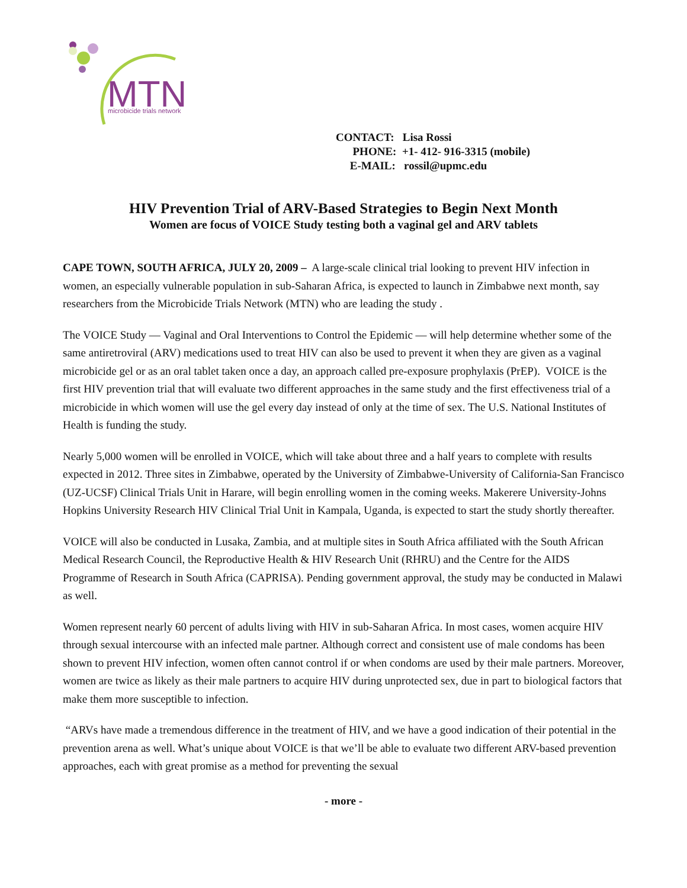MTN
microbicide trials network
CONTACT: Lisa Rossi
PHONE: +1- 412- 916-3315 (mobile)
E-MAIL: rossil@upmc.edu
HIV Prevention Trial of ARV-Based Strategies to Begin Next Month
Women are focus of VOICE Study testing both a vaginal gel and ARV tablets
CAPE TOWN, SOUTH AFRICA, JULY 20, 2009 – A large-scale clinical trial looking to prevent HIV infection in women, an especially vulnerable population in sub-Saharan Africa, is expected to launch in Zimbabwe next month, say researchers from the Microbicide Trials Network (MTN) who are leading the study .
The VOICE Study — Vaginal and Oral Interventions to Control the Epidemic — will help determine whether some of the same antiretroviral (ARV) medications used to treat HIV can also be used to prevent it when they are given as a vaginal microbicide gel or as an oral tablet taken once a day, an approach called pre-exposure prophylaxis (PrEP). VOICE is the first HIV prevention trial that will evaluate two different approaches in the same study and the first effectiveness trial of a microbicide in which women will use the gel every day instead of only at the time of sex. The U.S. National Institutes of Health is funding the study.
Nearly 5,000 women will be enrolled in VOICE, which will take about three and a half years to complete with results expected in 2012. Three sites in Zimbabwe, operated by the University of Zimbabwe-University of California-San Francisco (UZ-UCSF) Clinical Trials Unit in Harare, will begin enrolling women in the coming weeks. Makerere University-Johns Hopkins University Research HIV Clinical Trial Unit in Kampala, Uganda, is expected to start the study shortly thereafter.
VOICE will also be conducted in Lusaka, Zambia, and at multiple sites in South Africa affiliated with the South African Medical Research Council, the Reproductive Health & HIV Research Unit (RHRU) and the Centre for the AIDS Programme of Research in South Africa (CAPRISA). Pending government approval, the study may be conducted in Malawi as well.
Women represent nearly 60 percent of adults living with HIV in sub-Saharan Africa. In most cases, women acquire HIV through sexual intercourse with an infected male partner. Although correct and consistent use of male condoms has been shown to prevent HIV infection, women often cannot control if or when condoms are used by their male partners. Moreover, women are twice as likely as their male partners to acquire HIV during unprotected sex, due in part to biological factors that make them more susceptible to infection.
“ARVs have made a tremendous difference in the treatment of HIV, and we have a good indication of their potential in the prevention arena as well. What’s unique about VOICE is that we’ll be able to evaluate two different ARV-based prevention approaches, each with great promise as a method for preventing the sexual
- more -